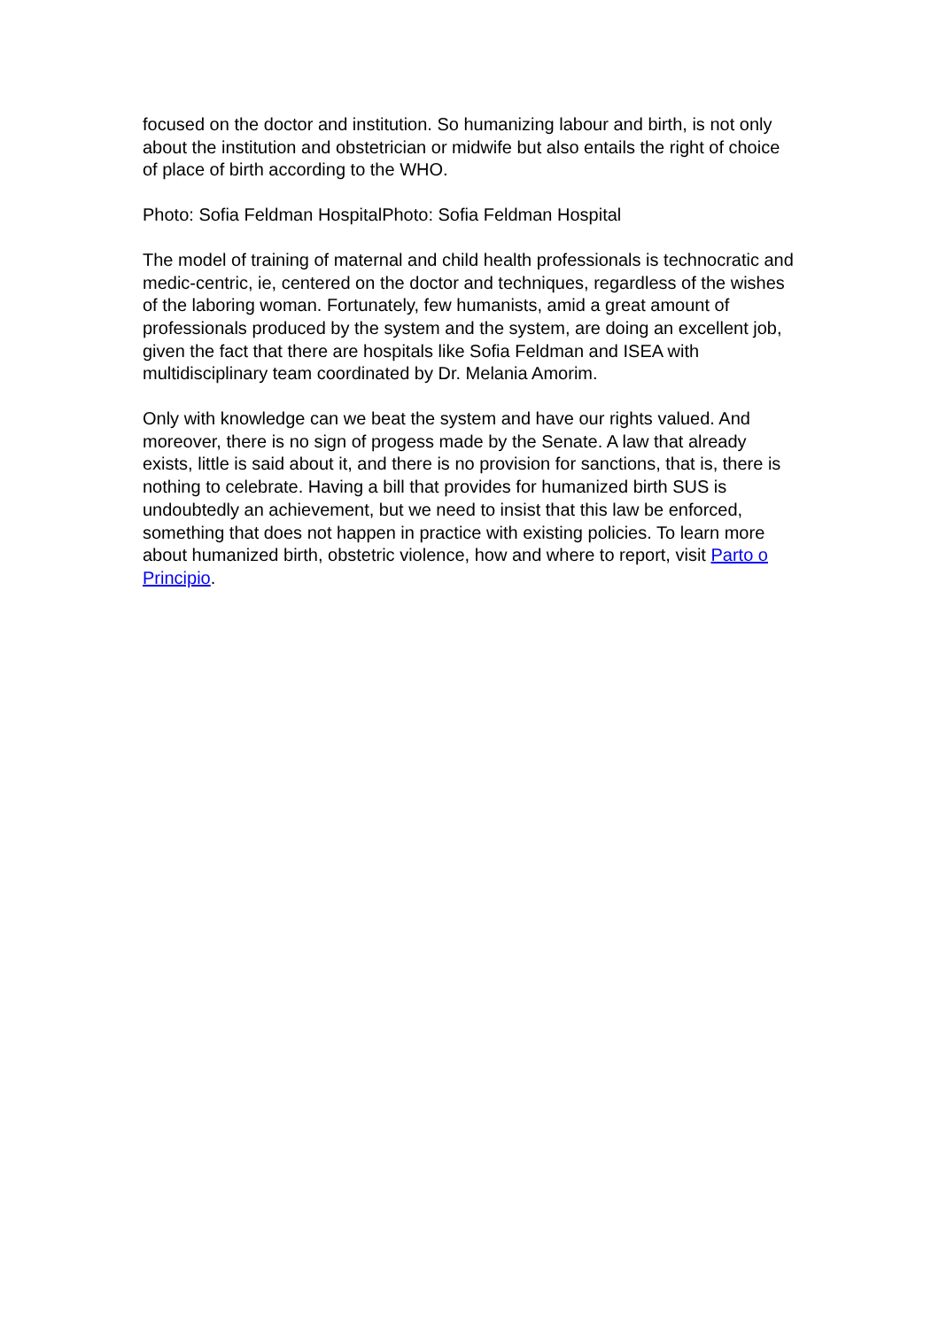focused on the doctor and institution. So humanizing labour and birth, is not only about the institution and obstetrician or midwife but also entails the right of choice of place of birth according to the WHO.
Photo: Sofia Feldman HospitalPhoto: Sofia Feldman Hospital
The model of training of maternal and child health professionals is technocratic and medic-centric, ie, centered on the doctor and techniques, regardless of the wishes of the laboring woman. Fortunately, few humanists, amid a great amount of professionals produced by the system and the system, are doing an excellent job, given the fact that there are hospitals like Sofia Feldman and ISEA with multidisciplinary team coordinated by Dr. Melania Amorim.
Only with knowledge can we beat the system and have our rights valued. And moreover, there is no sign of progess made by the Senate. A law that already exists, little is said about it, and there is no provision for sanctions, that is, there is nothing to celebrate. Having a bill that provides for humanized birth SUS is undoubtedly an achievement, but we need to insist that this law be enforced, something that does not happen in practice with existing policies. To learn more about humanized birth, obstetric violence, how and where to report, visit Parto o Principio.